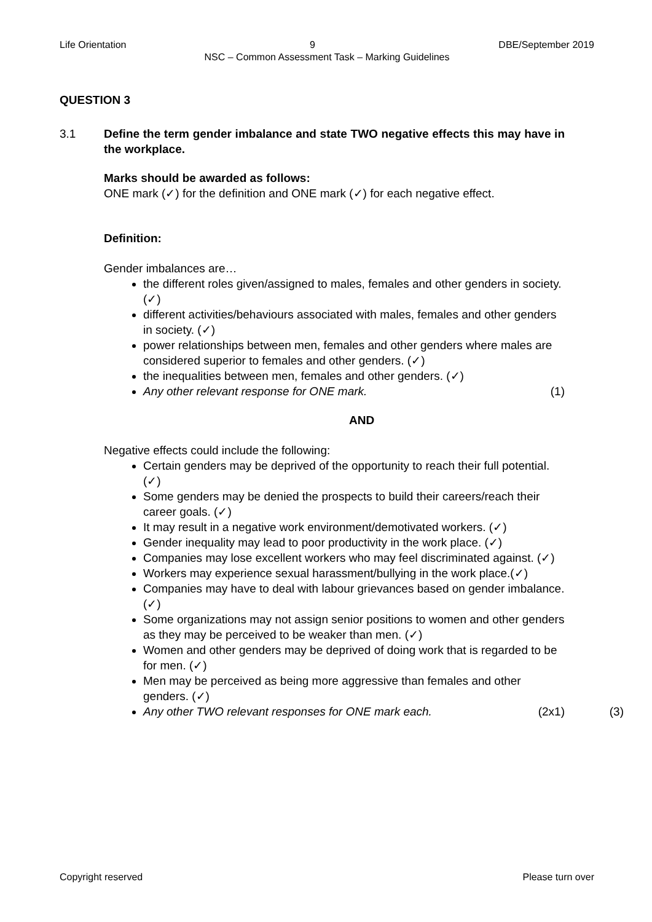Life Orientation 9 DBE/September 2019
NSC – Common Assessment Task – Marking Guidelines
QUESTION 3
3.1 Define the term gender imbalance and state TWO negative effects this may have in the workplace.
Marks should be awarded as follows:
ONE mark (✓) for the definition and ONE mark (✓) for each negative effect.
Definition:
Gender imbalances are…
the different roles given/assigned to males, females and other genders in society. (✓)
different activities/behaviours associated with males, females and other genders in society. (✓)
power relationships between men, females and other genders where males are considered superior to females and other genders. (✓)
the inequalities between men, females and other genders. (✓)
Any other relevant response for ONE mark. (1)
AND
Negative effects could include the following:
Certain genders may be deprived of the opportunity to reach their full potential. (✓)
Some genders may be denied the prospects to build their careers/reach their career goals. (✓)
It may result in a negative work environment/demotivated workers. (✓)
Gender inequality may lead to poor productivity in the work place. (✓)
Companies may lose excellent workers who may feel discriminated against. (✓)
Workers may experience sexual harassment/bullying in the work place.(✓)
Companies may have to deal with labour grievances based on gender imbalance. (✓)
Some organizations may not assign senior positions to women and other genders as they may be perceived to be weaker than men. (✓)
Women and other genders may be deprived of doing work that is regarded to be for men. (✓)
Men may be perceived as being more aggressive than females and other genders. (✓)
Any other TWO relevant responses for ONE mark each. (2x1) (3)
Copyright reserved Please turn over